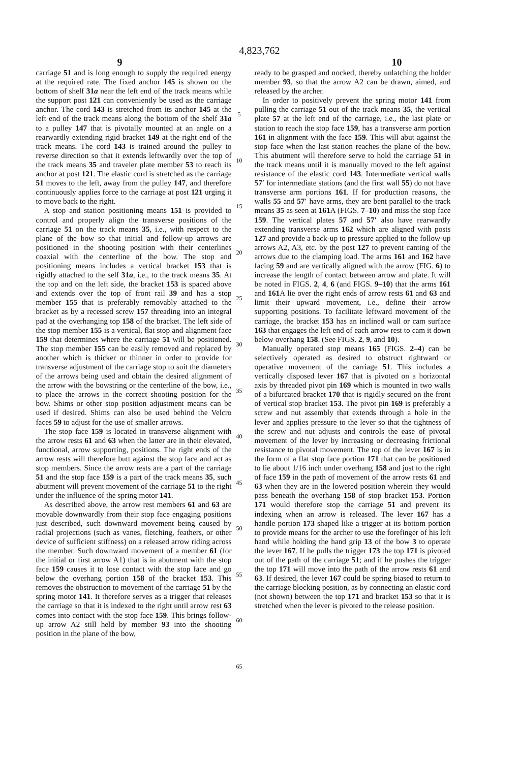4,823,762
9 10
carriage 51 and is long enough to supply the required energy at the required rate. The fixed anchor 145 is shown on the bottom of shelf 31a near the left end of the track means while the support post 121 can conveniently be used as the carriage anchor. The cord 143 is stretched from its anchor 145 at the left end of the track means along the bottom of the shelf 31a to a pulley 147 that is pivotally mounted at an angle on a rearwardly extending rigid bracket 149 at the right end of the track means. The cord 143 is trained around the pulley to reverse direction so that it extends leftwardly over the top of the track means 35 and traveler plate member 53 to reach its anchor at post 121. The elastic cord is stretched as the carriage 51 moves to the left, away from the pulley 147, and therefore continuously applies force to the carriage at post 121 urging it to move back to the right.
A stop and station positioning means 151 is provided to control and properly align the transverse positions of the carriage 51 on the track means 35, i.e., with respect to the plane of the bow so that initial and follow-up arrows are positioned in the shooting position with their centerlines coaxial with the centerline of the bow. The stop and positioning means includes a vertical bracket 153 that is rigidly attached to the self 31a, i.e., to the track means 35. At the top and on the left side, the bracket 153 is spaced above and extends over the top of front rail 39 and has a stop member 155 that is preferably removably attached to the bracket as by a recessed screw 157 threading into an integral pad at the overhanging top 158 of the bracket. The left side of the stop member 155 is a vertical, flat stop and alignment face 159 that determines where the carriage 51 will be positioned. The stop member 155 can be easily removed and replaced by another which is thicker or thinner in order to provide for transverse adjustment of the carriage stop to suit the diameters of the arrows being used and obtain the desired alignment of the arrow with the bowstring or the centerline of the bow, i.e., to place the arrows in the correct shooting position for the bow. Shims or other stop position adjustment means can be used if desired. Shims can also be used behind the Velcro faces 59 to adjust for the use of smaller arrows.
The stop face 159 is located in transverse alignment with the arrow rests 61 and 63 when the latter are in their elevated, functional, arrow supporting, positions. The right ends of the arrow rests will therefore butt against the stop face and act as stop members. Since the arrow rests are a part of the carriage 51 and the stop face 159 is a part of the track means 35, such abutment will prevent movement of the carriage 51 to the right under the influence of the spring motor 141.
As described above, the arrow rest members 61 and 63 are movable downwardly from their stop face engaging positions just described, such downward movement being caused by radial projections (such as vanes, fletching, feathers, or other device of sufficient stiffness) on a released arrow riding across the member. Such downward movement of a member 61 (for the initial or first arrow A1) that is in abutment with the stop face 159 causes it to lose contact with the stop face and go below the overhang portion 158 of the bracket 153. This removes the obstruction to movement of the carriage 51 by the spring motor 141. It therefore serves as a trigger that releases the carriage so that it is indexed to the right until arrow rest 63 comes into contact with the stop face 159. This brings follow-up arrow A2 still held by member 93 into the shooting position in the plane of the bow,
5
10
15
20
25
30
35
40
45
50
55
60
65
ready to be grasped and nocked, thereby unlatching the holder member 93, so that the arrow A2 can be drawn, aimed, and released by the archer.
In order to positively prevent the spring motor 141 from pulling the carriage 51 out of the track means 35, the vertical plate 57 at the left end of the carriage, i.e., the last plate or station to reach the stop face 159, has a transverse arm portion 161 in alignment with the face 159. This will abut against the stop face when the last station reaches the plane of the bow. This abutment will therefore serve to hold the carriage 51 in the track means until it is manually moved to the left against resistance of the elastic cord 143. Intermediate vertical walls 57′ for intermediate stations (and the first wall 55) do not have transverse arm portions 161. If for production reasons, the walls 55 and 57′ have arms, they are bent parallel to the track means 35 as seen at 161 A (FIGS. 7–10) and miss the stop face 159. The vertical plates 57 and 57′ also have rearwardly extending transverse arms 162 which are aligned with posts 127 and provide a back-up to pressure applied to the follow-up arrows A2, A3, etc. by the post 127 to prevent canting of the arrows due to the clamping load. The arms 161 and 162 have facing 59 and are vertically aligned with the arrow (FIG. 6) to increase the length of contact between arrow and plate. It will be noted in FIGS. 2, 4, 6 (and FIGS. 9–10) that the arms 161 and 161 A lie over the right ends of arrow rests 61 and 63 and limit their upward movement, i.e., define their arrow supporting positions. To facilitate leftward movement of the carriage, the bracket 153 has an inclined wall or cam surface 163 that engages the left end of each arrow rest to cam it down below overhang 158. (See FIGS. 2, 9, and 10).
Manually operated stop means 165 (FIGS. 2–4) can be selectively operated as desired to obstruct rightward or operative movement of the carriage 51. This includes a vertically disposed lever 167 that is pivoted on a horizontal axis by threaded pivot pin 169 which is mounted in two walls of a bifurcated bracket 170 that is rigidly secured on the front of vertical stop bracket 153. The pivot pin 169 is preferably a screw and nut assembly that extends through a hole in the lever and applies pressure to the lever so that the tightness of the screw and nut adjusts and controls the ease of pivotal movement of the lever by increasing or decreasing frictional resistance to pivotal movement. The top of the lever 167 is in the form of a flat stop face portion 171 that can be positioned to lie about 1/16 inch under overhang 158 and just to the right of face 159 in the path of movement of the arrow rests 61 and 63 when they are in the lowered position wherein they would pass beneath the overhang 158 of stop bracket 153. Portion 171 would therefore stop the carriage 51 and prevent its indexing when an arrow is released. The lever 167 has a handle portion 173 shaped like a trigger at its bottom portion to provide means for the archer to use the forefinger of his left hand while holding the hand grip 13 of the bow 3 to operate the lever 167. If he pulls the trigger 173 the top 171 is pivoted out of the path of the carriage 51; and if he pushes the trigger the top 171 will move into the path of the arrow rests 61 and 63. If desired, the lever 167 could be spring biased to return to the carriage blocking position, as by connecting an elastic cord (not shown) between the top 171 and bracket 153 so that it is stretched when the lever is pivoted to the release position.